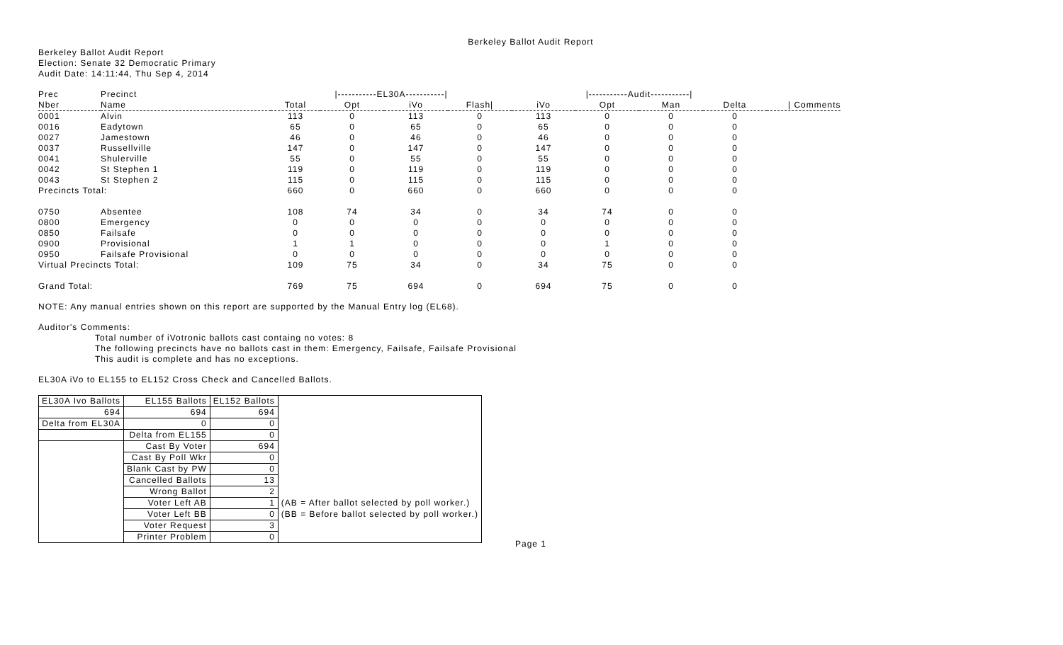Berkeley Ballot Audit Report
Berkeley Ballot Audit Report
Election: Senate 32 Democratic Primary
Audit Date: 14:11:44, Thu Sep 4, 2014
| Prec | Precinct | /-----------EL30A-----------/ | | | | /-----------Audit-----------/ | | | | |
| --- | --- | --- | --- | --- | --- | --- | --- | --- | --- | --- |
| Nber | Name | Total | Opt | iVo | Flash/ | iVo | Opt | Man | Delta | / Comments |
| 0001 | Alvin | 113 | 0 | 113 | 0 | 113 | 0 | 0 | 0 | |
| 0016 | Eadytown | 65 | 0 | 65 | 0 | 65 | 0 | 0 | 0 | |
| 0027 | Jamestown | 46 | 0 | 46 | 0 | 46 | 0 | 0 | 0 | |
| 0037 | Russellville | 147 | 0 | 147 | 0 | 147 | 0 | 0 | 0 | |
| 0041 | Shulerville | 55 | 0 | 55 | 0 | 55 | 0 | 0 | 0 | |
| 0042 | St Stephen 1 | 119 | 0 | 119 | 0 | 119 | 0 | 0 | 0 | |
| 0043 | St Stephen 2 | 115 | 0 | 115 | 0 | 115 | 0 | 0 | 0 | |
| Precincts Total: | | 660 | 0 | 660 | 0 | 660 | 0 | 0 | 0 | |
| 0750 | Absentee | 108 | 74 | 34 | 0 | 34 | 74 | 0 | 0 | |
| 0800 | Emergency | 0 | 0 | 0 | 0 | 0 | 0 | 0 | 0 | |
| 0850 | Failsafe | 0 | 0 | 0 | 0 | 0 | 0 | 0 | 0 | |
| 0900 | Provisional | 1 | 1 | 0 | 0 | 0 | 1 | 0 | 0 | |
| 0950 | Failsafe Provisional | 0 | 0 | 0 | 0 | 0 | 0 | 0 | 0 | |
| Virtual Precincts Total: | | 109 | 75 | 34 | 0 | 34 | 75 | 0 | 0 | |
| Grand Total: | | 769 | 75 | 694 | 0 | 694 | 75 | 0 | 0 | |
NOTE: Any manual entries shown on this report are supported by the Manual Entry log (EL68).
Auditor's Comments:
Total number of iVotronic ballots cast containg no votes: 8
The following precincts have no ballots cast in them: Emergency, Failsafe, Failsafe Provisional
This audit is complete and has no exceptions.
EL30A iVo to EL155 to EL152 Cross Check and Cancelled Ballots.
| EL30A Ivo Ballots | EL155 Ballots | EL152 Ballots | |
| 694 | 694 | 694 | |
| Delta from EL30A | 0 | 0 | |
| | Delta from EL155 | 0 | |
| | Cast By Voter | 694 | |
| | Cast By Poll Wkr | 0 | |
| | Blank Cast by PW | 0 | |
| | Cancelled Ballots | 13 | |
| | Wrong Ballot | 2 | |
| | Voter Left AB | 1 | (AB = After ballot selected by poll worker.) |
| | Voter Left BB | 0 | (BB = Before ballot selected by poll worker.) |
| | Voter Request | 3 | |
| | Printer Problem | 0 | |
Page 1